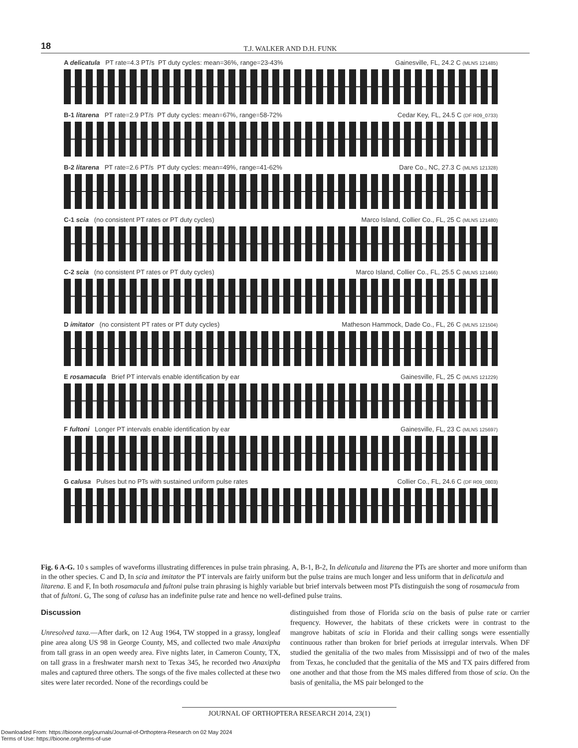18
T.J. WALKER AND D.H. FUNK
A delicatula PT rate=4.3 PT/s PT duty cycles: mean=36%, range=23-43% Gainesville, FL, 24.2 C (MLNS 121485)
B-1 litarena PT rate=2.9 PT/s PT duty cycles: mean=67%, range=58-72% Cedar Key, FL, 24.5 C (DF R09_0733)
B-2 litarena PT rate=2.6 PT/s PT duty cycles: mean=49%, range=41-62% Dare Co., NC, 27.3 C (MLNS 121328)
C-1 scia (no consistent PT rates or PT duty cycles) Marco Island, Collier Co., FL, 25 C (MLNS 121480)
C-2 scia (no consistent PT rates or PT duty cycles) Marco Island, Collier Co., FL, 25.5 C (MLNS 121466)
D imitator (no consistent PT rates or PT duty cycles) Matheson Hammock, Dade Co., FL, 26 C (MLNS 121504)
E rosamacula Brief PT intervals enable identification by ear Gainesville, FL, 25 C (MLNS 121229)
F fultoni Longer PT intervals enable identification by ear Gainesville, FL, 23 C (MLNS 125697)
G calusa Pulses but no PTs with sustained uniform pulse rates Collier Co., FL, 24.6 C (DF R09_0803)
Fig. 6 A-G. 10 s samples of waveforms illustrating differences in pulse train phrasing. A, B-1, B-2, In delicatula and litarena the PTs are shorter and more uniform than in the other species. C and D, In scia and imitator the PT intervals are fairly uniform but the pulse trains are much longer and less uniform that in delicatula and litarena. E and F, In both rosamacula and fultoni pulse train phrasing is highly variable but brief intervals between most PTs distinguish the song of rosamacula from that of fultoni. G, The song of calusa has an indefinite pulse rate and hence no well-defined pulse trains.
Discussion
Unresolved taxa.—After dark, on 12 Aug 1964, TW stopped in a grassy, longleaf pine area along US 98 in George County, MS, and collected two male Anaxipha from tall grass in an open weedy area. Five nights later, in Cameron County, TX, on tall grass in a freshwater marsh next to Texas 345, he recorded two Anaxipha males and captured three others. The songs of the five males collected at these two sites were later recorded. None of the recordings could be
distinguished from those of Florida scia on the basis of pulse rate or carrier frequency. However, the habitats of these crickets were in contrast to the mangrove habitats of scia in Florida and their calling songs were essentially continuous rather than broken for brief periods at irregular intervals. When DF studied the genitalia of the two males from Mississippi and of two of the males from Texas, he concluded that the genitalia of the MS and TX pairs differed from one another and that those from the MS males differed from those of scia. On the basis of genitalia, the MS pair belonged to the
JOURNAL OF ORTHOPTERA RESEARCH 2014, 23(1)
Downloaded From: https://bioone.org/journals/Journal-of-Orthoptera-Research on 02 May 2024
Terms of Use: https://bioone.org/terms-of-use